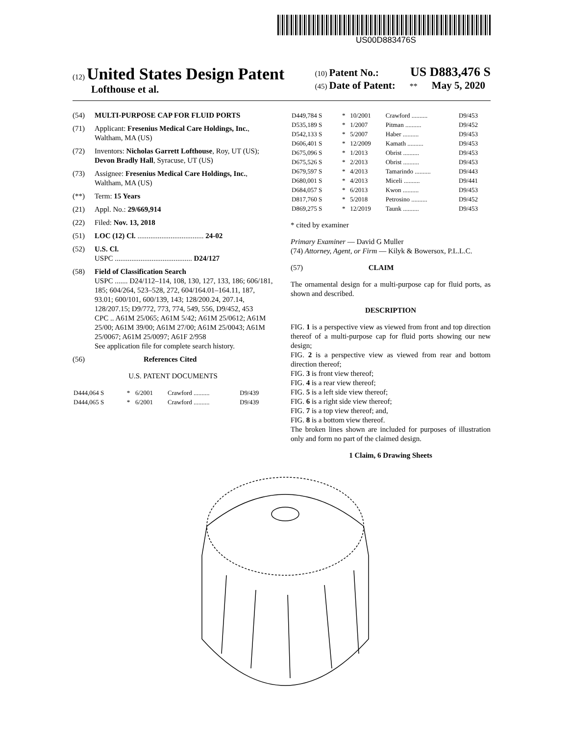US00D883476S
(12) United States Design Patent
Lofthouse et al.
(10) Patent No.: US D883,476 S
(45) Date of Patent: ** May 5, 2020
(54) MULTI-PURPOSE CAP FOR FLUID PORTS
(71) Applicant: Fresenius Medical Care Holdings, Inc., Waltham, MA (US)
(72) Inventors: Nicholas Garrett Lofthouse, Roy, UT (US); Devon Bradly Hall, Syracuse, UT (US)
(73) Assignee: Fresenius Medical Care Holdings, Inc., Waltham, MA (US)
(**) Term: 15 Years
(21) Appl. No.: 29/669,914
(22) Filed: Nov. 13, 2018
(51) LOC (12) Cl. .................................... 24-02
(52) U.S. Cl.
USPC .......................................... D24/127
(58) Field of Classification Search
USPC ....... D24/112–114, 108, 130, 127, 133, 186; 606/181, 185; 604/264, 523–528, 272, 604/164.01–164.11, 187, 93.01; 600/101, 600/139, 143; 128/200.24, 207.14, 128/207.15; D9/772, 773, 774, 549, 556, D9/452, 453
CPC .. A61M 25/065; A61M 5/42; A61M 25/0612; A61M 25/00; A61M 39/00; A61M 27/00; A61M 25/0043; A61M 25/0067; A61M 25/0097; A61F 2/958
See application file for complete search history.
(56) References Cited
U.S. PATENT DOCUMENTS
| D444,064 S | * | 6/2001 | Crawford .......... | D9/439 |
| D444,065 S | * | 6/2001 | Crawford .......... | D9/439 |
| D449,784 S | * | 10/2001 | Crawford .......... | D9/453 |
| D535,189 S | * | 1/2007 | Pitman .......... | D9/452 |
| D542,133 S | * | 5/2007 | Haber .......... | D9/453 |
| D606,401 S | * | 12/2009 | Kamath .......... | D9/453 |
| D675,096 S | * | 1/2013 | Obrist .......... | D9/453 |
| D675,526 S | * | 2/2013 | Obrist .......... | D9/453 |
| D679,597 S | * | 4/2013 | Tamarindo .......... | D9/443 |
| D680,001 S | * | 4/2013 | Miceli .......... | D9/441 |
| D684,057 S | * | 6/2013 | Kwon .......... | D9/453 |
| D817,760 S | * | 5/2018 | Petrosino .......... | D9/452 |
| D869,275 S | * | 12/2019 | Taunk .......... | D9/453 |
* cited by examiner
Primary Examiner — David G Muller
(74) Attorney, Agent, or Firm — Kilyk & Bowersox, P.L.L.C.
(57) CLAIM
The ornamental design for a multi-purpose cap for fluid ports, as shown and described.
DESCRIPTION
FIG. 1 is a perspective view as viewed from front and top direction thereof of a multi-purpose cap for fluid ports showing our new design;
FIG. 2 is a perspective view as viewed from rear and bottom direction thereof;
FIG. 3 is front view thereof;
FIG. 4 is a rear view thereof;
FIG. 5 is a left side view thereof;
FIG. 6 is a right side view thereof;
FIG. 7 is a top view thereof; and,
FIG. 8 is a bottom view thereof.
The broken lines shown are included for purposes of illustration only and form no part of the claimed design.
1 Claim, 6 Drawing Sheets